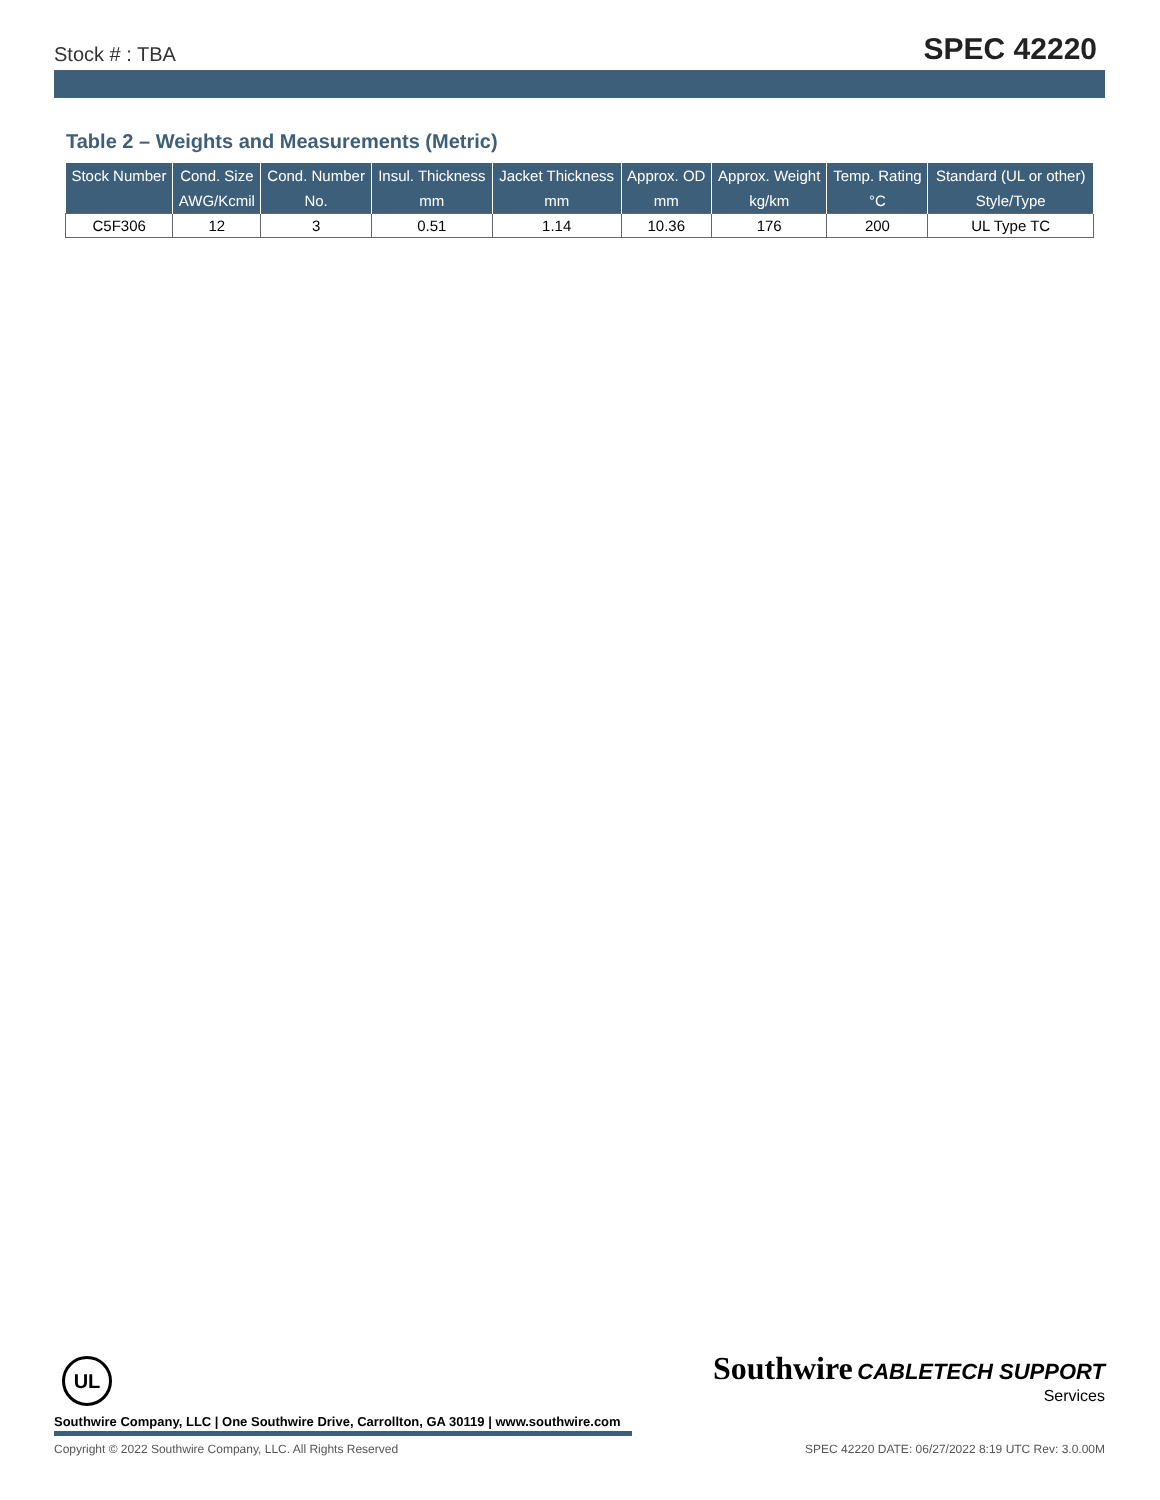Stock # : TBA SPEC 42220
Table 2 – Weights and Measurements (Metric)
| Stock Number | Cond. Size | Cond. Number | Insul. Thickness | Jacket Thickness | Approx. OD | Approx. Weight | Temp. Rating | Standard (UL or other) |
| --- | --- | --- | --- | --- | --- | --- | --- | --- |
| | AWG/Kcmil | No. | mm | mm | mm | kg/km | °C | Style/Type |
| C5F306 | 12 | 3 | 0.51 | 1.14 | 10.36 | 176 | 200 | UL Type TC |
UL
Southwire CABLETECH SUPPORT
Services
Southwire Company, LLC | One Southwire Drive, Carrollton, GA 30119 | www.southwire.com
Copyright © 2022 Southwire Company, LLC. All Rights Reserved SPEC 42220 DATE: 06/27/2022 8:19 UTC Rev: 3.0.00M